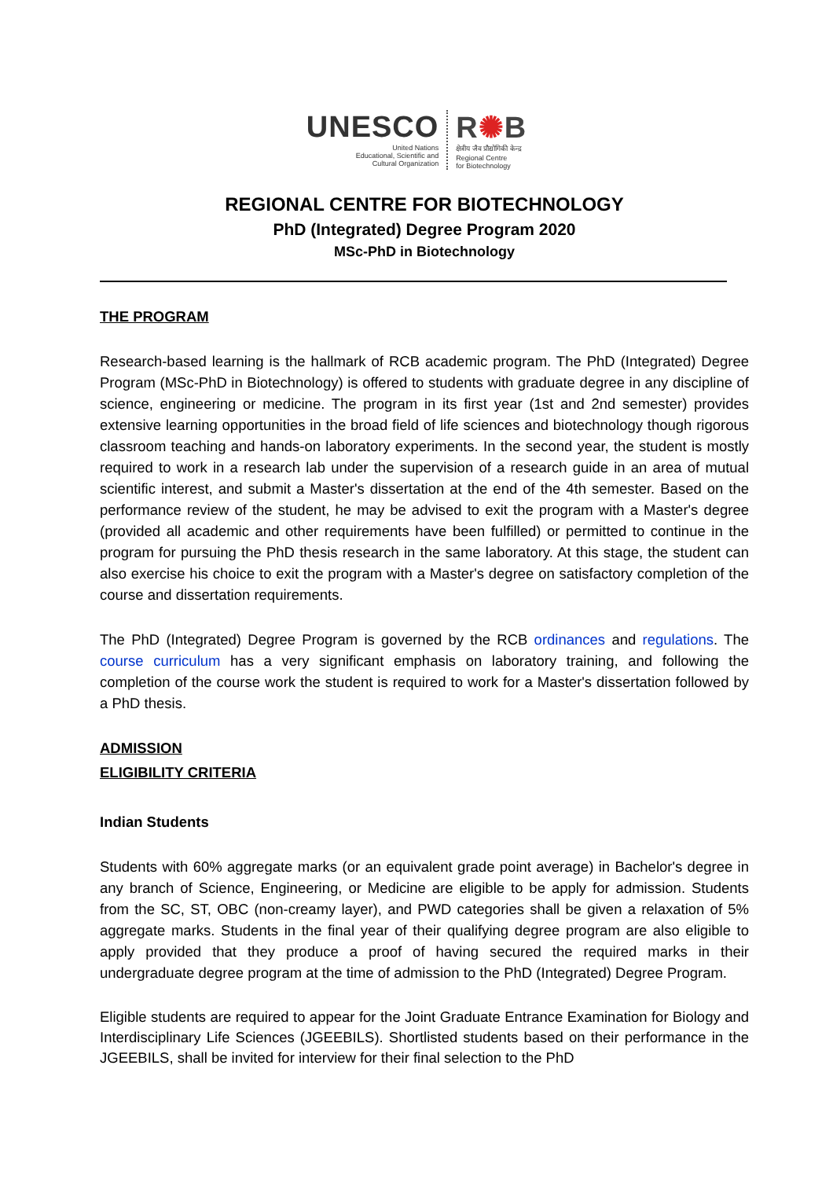UNESCO
United Nations
Educational, Scientific and
Cultural Organization
R✺B
क्षेत्रीय जैव प्रौद्योगिकी केन्द्र
Regional Centre
for Biotechnology
REGIONAL CENTRE FOR BIOTECHNOLOGY
PhD (Integrated) Degree Program 2020
MSc-PhD in Biotechnology
THE PROGRAM
Research-based learning is the hallmark of RCB academic program. The PhD (Integrated) Degree Program (MSc-PhD in Biotechnology) is offered to students with graduate degree in any discipline of science, engineering or medicine. The program in its first year (1st and 2nd semester) provides extensive learning opportunities in the broad field of life sciences and biotechnology though rigorous classroom teaching and hands-on laboratory experiments. In the second year, the student is mostly required to work in a research lab under the supervision of a research guide in an area of mutual scientific interest, and submit a Master's dissertation at the end of the 4th semester. Based on the performance review of the student, he may be advised to exit the program with a Master's degree (provided all academic and other requirements have been fulfilled) or permitted to continue in the program for pursuing the PhD thesis research in the same laboratory. At this stage, the student can also exercise his choice to exit the program with a Master's degree on satisfactory completion of the course and dissertation requirements.
The PhD (Integrated) Degree Program is governed by the RCB ordinances and regulations. The course curriculum has a very significant emphasis on laboratory training, and following the completion of the course work the student is required to work for a Master's dissertation followed by a PhD thesis.
ADMISSION
ELIGIBILITY CRITERIA
Indian Students
Students with 60% aggregate marks (or an equivalent grade point average) in Bachelor's degree in any branch of Science, Engineering, or Medicine are eligible to be apply for admission. Students from the SC, ST, OBC (non-creamy layer), and PWD categories shall be given a relaxation of 5% aggregate marks. Students in the final year of their qualifying degree program are also eligible to apply provided that they produce a proof of having secured the required marks in their undergraduate degree program at the time of admission to the PhD (Integrated) Degree Program.
Eligible students are required to appear for the Joint Graduate Entrance Examination for Biology and Interdisciplinary Life Sciences (JGEEBILS). Shortlisted students based on their performance in the JGEEBILS, shall be invited for interview for their final selection to the PhD